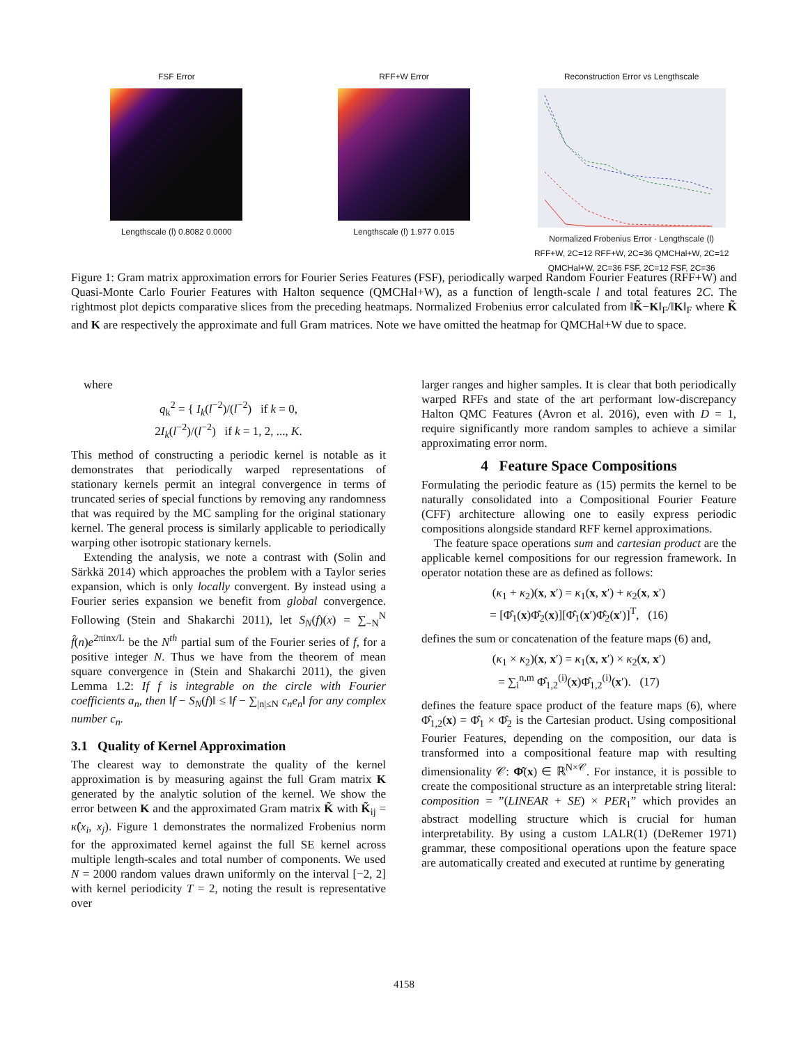FSF Error
Lengthscale (l) 0.8082 0.0000
RFF+W Error
Lengthscale (l) 1.977 0.015
Reconstruction Error vs Lengthscale
Normalized Frobenius Error · Lengthscale (l)
RFF+W, 2C=12 RFF+W, 2C=36 QMCHal+W, 2C=12 QMCHal+W, 2C=36 FSF, 2C=12 FSF, 2C=36
Figure 1: Gram matrix approximation errors for Fourier Series Features (FSF), periodically warped Random Fourier Features (RFF+W) and Quasi-Monte Carlo Fourier Features with Halton sequence (QMCHal+W), as a function of length-scale l and total features 2C. The rightmost plot depicts comparative slices from the preceding heatmaps. Normalized Frobenius error calculated from ‖K̃−K‖<sub>F</sub>/‖K‖<sub>F</sub> where K̃ and K are respectively the approximate and full Gram matrices. Note we have omitted the heatmap for QMCHal+W due to space.
where
q<sub>k</sub><sup>2</sup> = { I<sub>k</sub>(l<sup>−2</sup>)/(l<sup>−2</sup>) if k = 0,
2I<sub>k</sub>(l<sup>−2</sup>)/(l<sup>−2</sup>) if k = 1, 2, ..., K.
This method of constructing a periodic kernel is notable as it demonstrates that periodically warped representations of stationary kernels permit an integral convergence in terms of truncated series of special functions by removing any randomness that was required by the MC sampling for the original stationary kernel. The general process is similarly applicable to periodically warping other isotropic stationary kernels.
Extending the analysis, we note a contrast with (Solin and Särkkä 2014) which approaches the problem with a Taylor series expansion, which is only locally convergent. By instead using a Fourier series expansion we benefit from global convergence. Following (Stein and Shakarchi 2011), let S<sub>N</sub>(f)(x) = ∑<sub>−N</sub><sup>N</sup> f̂(n)e<sup>2πinx/L</sup> be the N<sup>th</sup> partial sum of the Fourier series of f, for a positive integer N. Thus we have from the theorem of mean square convergence in (Stein and Shakarchi 2011), the given Lemma 1.2: If f is integrable on the circle with Fourier coefficients a<sub>n</sub>, then ‖f − S<sub>N</sub>(f)‖ ≤ ‖f − ∑<sub>|n|≤N</sub> c<sub>n</sub>e<sub>n</sub>‖ for any complex number c<sub>n</sub>.
3.1 Quality of Kernel Approximation
The clearest way to demonstrate the quality of the kernel approximation is by measuring against the full Gram matrix K generated by the analytic solution of the kernel. We show the error between K and the approximated Gram matrix K̃ with K̃<sub>ij</sub> = κ̂(x<sub>i</sub>, x<sub>j</sub>). Figure 1 demonstrates the normalized Frobenius norm for the approximated kernel against the full SE kernel across multiple length-scales and total number of components. We used N = 2000 random values drawn uniformly on the interval [−2, 2] with kernel periodicity T = 2, noting the result is representative over
larger ranges and higher samples. It is clear that both periodically warped RFFs and state of the art performant low-discrepancy Halton QMC Features (Avron et al. 2016), even with D = 1, require significantly more random samples to achieve a similar approximating error norm.
4 Feature Space Compositions
Formulating the periodic feature as (15) permits the kernel to be naturally consolidated into a Compositional Fourier Feature (CFF) architecture allowing one to easily express periodic compositions alongside standard RFF kernel approximations.
The feature space operations sum and cartesian product are the applicable kernel compositions for our regression framework. In operator notation these are as defined as follows:
(κ<sub>1</sub> + κ<sub>2</sub>)(x, x′) = κ<sub>1</sub>(x, x′) + κ<sub>2</sub>(x, x′)
= [Φ̂<sub>1</sub>(x)Φ̂<sub>2</sub>(x)][Φ̂<sub>1</sub>(x′)Φ̂<sub>2</sub>(x′)]<sup>T</sup>, (16)
defines the sum or concatenation of the feature maps (6) and,
(κ<sub>1</sub> × κ<sub>2</sub>)(x, x′) = κ<sub>1</sub>(x, x′) × κ<sub>2</sub>(x, x′)
= ∑<sub>i</sub><sup>n,m</sup> Φ̂<sub>1,2</sub><sup>(i)</sup>(x)Φ̂<sub>1,2</sub><sup>(i)</sup>(x′). (17)
defines the feature space product of the feature maps (6), where Φ̂<sub>1,2</sub>(x) = Φ̂<sub>1</sub> × Φ̂<sub>2</sub> is the Cartesian product. Using compositional Fourier Features, depending on the composition, our data is transformed into a compositional feature map with resulting dimensionality 𝒞: Φ̂(x) ∈ ℝ<sup>N×𝒞</sup>. For instance, it is possible to create the compositional structure as an interpretable string literal: composition = ”(LINEAR + SE) × PER<sub>1</sub>” which provides an abstract modelling structure which is crucial for human interpretability. By using a custom LALR(1) (DeRemer 1971) grammar, these compositional operations upon the feature space are automatically created and executed at runtime by generating
4158